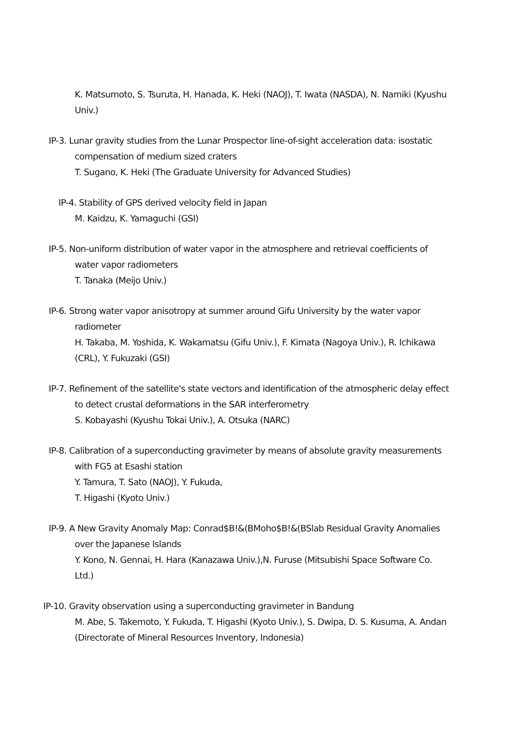K. Matsumoto, S. Tsuruta, H. Hanada, K. Heki (NAOJ), T. Iwata (NASDA), N. Namiki (Kyushu Univ.)
IP-3. Lunar gravity studies from the Lunar Prospector line-of-sight acceleration data: isostatic compensation of medium sized craters
T. Sugano, K. Heki (The Graduate University for Advanced Studies)
IP-4. Stability of GPS derived velocity field in Japan
M. Kaidzu, K. Yamaguchi (GSI)
IP-5. Non-uniform distribution of water vapor in the atmosphere and retrieval coefficients of water vapor radiometers
T. Tanaka (Meijo Univ.)
IP-6. Strong water vapor anisotropy at summer around Gifu University by the water vapor radiometer
H. Takaba, M. Yoshida, K. Wakamatsu (Gifu Univ.), F. Kimata (Nagoya Univ.), R. Ichikawa (CRL), Y. Fukuzaki (GSI)
IP-7. Refinement of the satellite's state vectors and identification of the atmospheric delay effect to detect crustal deformations in the SAR interferometry
S. Kobayashi (Kyushu Tokai Univ.), A. Otsuka (NARC)
IP-8. Calibration of a superconducting gravimeter by means of absolute gravity measurements with FG5 at Esashi station
Y. Tamura, T. Sato (NAOJ), Y. Fukuda,
T. Higashi (Kyoto Univ.)
IP-9. A New Gravity Anomaly Map: Conrad$B!&(BMoho$B!&(BSlab Residual Gravity Anomalies over the Japanese Islands
Y. Kono, N. Gennai, H. Hara (Kanazawa Univ.),N. Furuse (Mitsubishi Space Software Co. Ltd.)
IP-10. Gravity observation using a superconducting gravimeter in Bandung
M. Abe, S. Takemoto, Y. Fukuda, T. Higashi (Kyoto Univ.), S. Dwipa, D. S. Kusuma, A. Andan (Directorate of Mineral Resources Inventory, Indonesia)